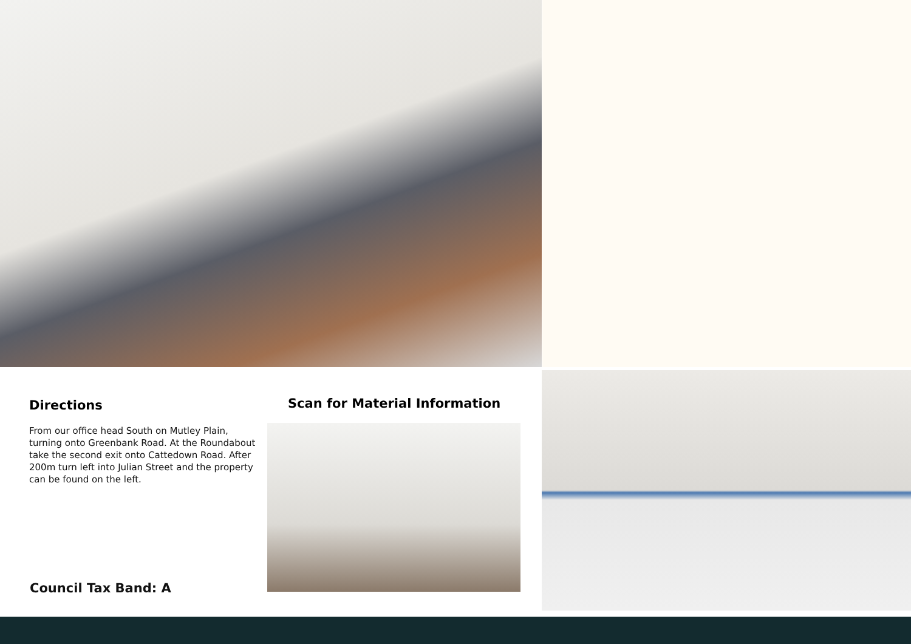Directions
From our office head South on Mutley Plain, turning onto Greenbank Road. At the Roundabout take the second exit onto Cattedown Road. After 200m turn left into Julian Street and the property can be found on the left.
Scan for Material Information
Council Tax Band: A